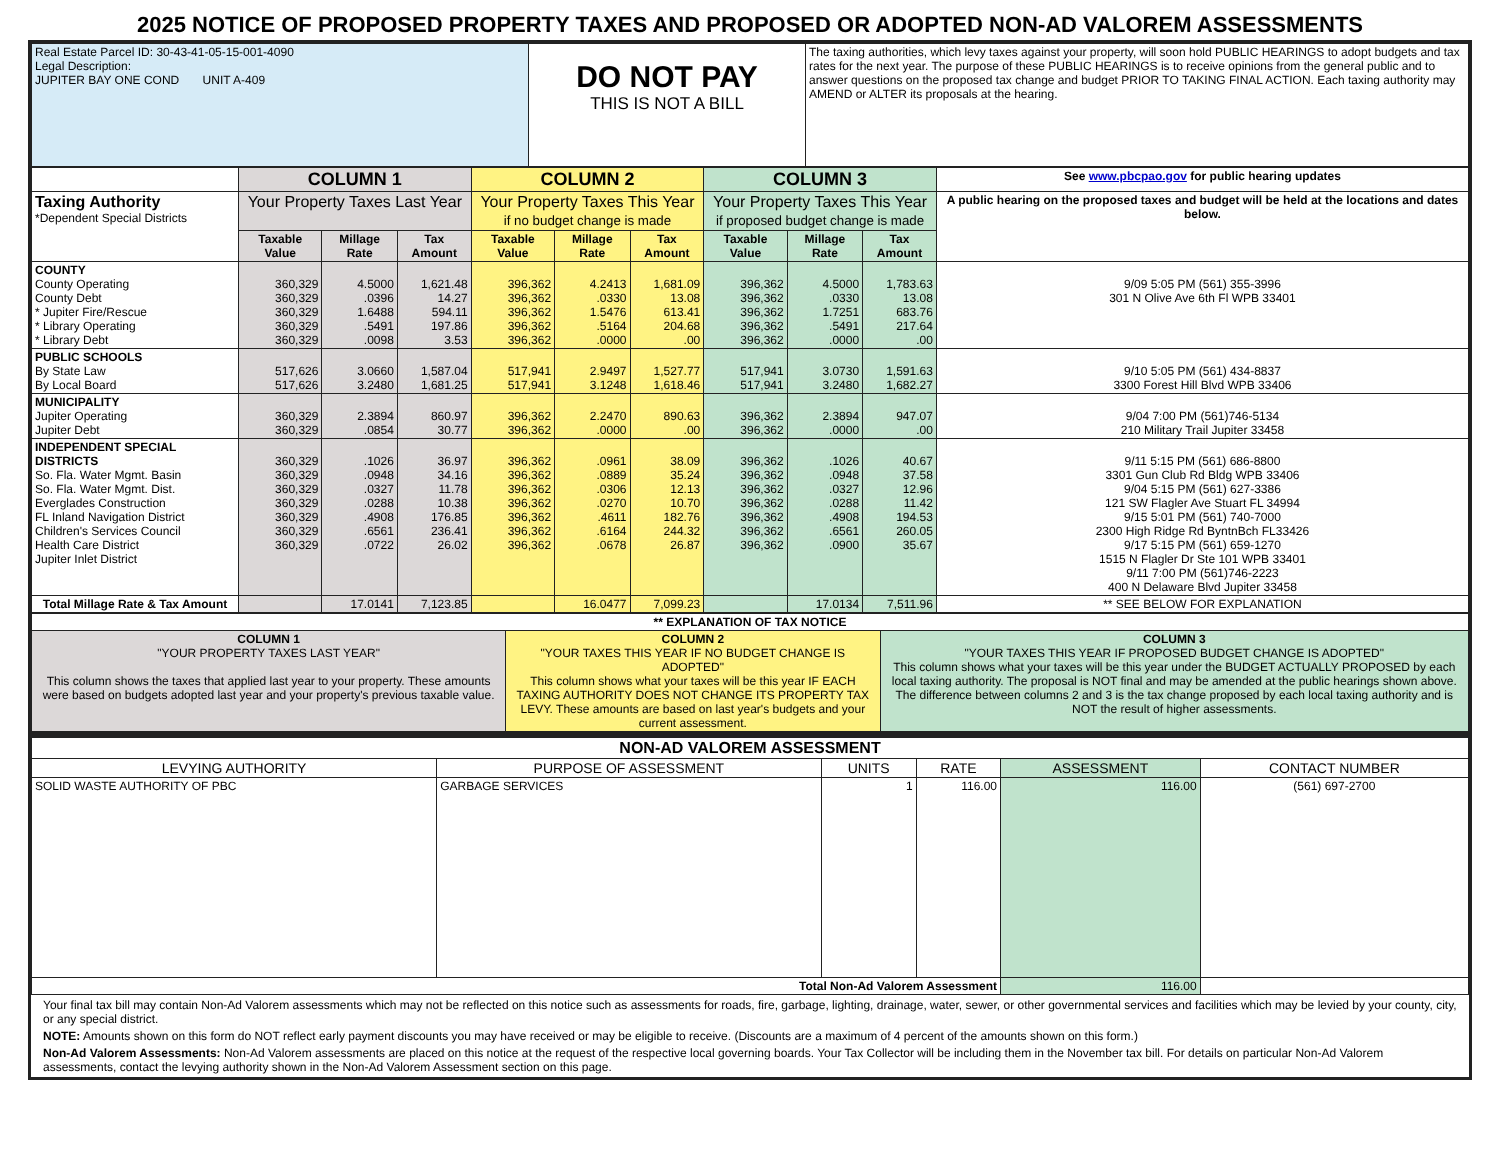2025 NOTICE OF PROPOSED PROPERTY TAXES AND PROPOSED OR ADOPTED NON-AD VALOREM ASSESSMENTS
| Real Estate Parcel ID: 30-43-41-05-15-001-4090 Legal Description: JUPITER BAY ONE COND UNIT A-409 | DO NOT PAY THIS IS NOT A BILL | The taxing authorities, which levy taxes against your property, will soon hold PUBLIC HEARINGS to adopt budgets and tax rates for the next year. The purpose of these PUBLIC HEARINGS is to receive opinions from the general public and to answer questions on the proposed tax change and budget PRIOR TO TAKING FINAL ACTION. Each taxing authority may AMEND or ALTER its proposals at the hearing. |
| | COLUMN 1 | | | COLUMN 2 | | | COLUMN 3 | | | See www.pbcpao.gov for public hearing updates |
| Taxing Authority *Dependent Special Districts | Your Property Taxes Last Year | | | Your Property Taxes This Year if no budget change is made | | | Your Property Taxes This Year if proposed budget change is made | | | A public hearing on the proposed taxes and budget will be held at the locations and dates below. |
| | Taxable Value | Millage Rate | Tax Amount | Taxable Value | Millage Rate | Tax Amount | Taxable Value | Millage Rate | Tax Amount | |
| COUNTY County Operating County Debt * Jupiter Fire/Rescue * Library Operating * Library Debt | 360,329 360,329 360,329 360,329 360,329 | 4.5000 .0396 1.6488 .5491 .0098 | 1,621.48 14.27 594.11 197.86 3.53 | 396,362 396,362 396,362 396,362 396,362 | 4.2413 .0330 1.5476 .5164 .0000 | 1,681.09 13.08 613.41 204.68 .00 | 396,362 396,362 396,362 396,362 396,362 | 4.5000 .0330 1.7251 .5491 .0000 | 1,783.63 13.08 683.76 217.64 .00 | 9/09 5:05 PM (561) 355-3996 301 N Olive Ave 6th Fl WPB 33401 |
| PUBLIC SCHOOLS By State Law By Local Board | 517,626 517,626 | 3.0660 3.2480 | 1,587.04 1,681.25 | 517,941 517,941 | 2.9497 3.1248 | 1,527.77 1,618.46 | 517,941 517,941 | 3.0730 3.2480 | 1,591.63 1,682.27 | 9/10 5:05 PM (561) 434-8837 3300 Forest Hill Blvd WPB 33406 |
| MUNICIPALITY Jupiter Operating Jupiter Debt | 360,329 360,329 | 2.3894 .0854 | 860.97 30.77 | 396,362 396,362 | 2.2470 .0000 | 890.63 .00 | 396,362 396,362 | 2.3894 .0000 | 947.07 .00 | 9/04 7:00 PM (561)746-5134 210 Military Trail Jupiter 33458 |
| INDEPENDENT SPECIAL DISTRICTS So. Fla. Water Mgmt. Basin So. Fla. Water Mgmt. Dist. Everglades Construction FL Inland Navigation District Children's Services Council Health Care District Jupiter Inlet District | 360,329 360,329 360,329 360,329 360,329 360,329 360,329 | .1026 .0948 .0327 .0288 .4908 .6561 .0722 | 36.97 34.16 11.78 10.38 176.85 236.41 26.02 | 396,362 396,362 396,362 396,362 396,362 396,362 396,362 | .0961 .0889 .0306 .0270 .4611 .6164 .0678 | 38.09 35.24 12.13 10.70 182.76 244.32 26.87 | 396,362 396,362 396,362 396,362 396,362 396,362 396,362 | .1026 .0948 .0327 .0288 .4908 .6561 .0900 | 40.67 37.58 12.96 11.42 194.53 260.05 35.67 | 9/11 5:15 PM (561) 686-8800 3301 Gun Club Rd Bldg WPB 33406 9/04 5:15 PM (561) 627-3386 121 SW Flagler Ave Stuart FL 34994 9/15 5:01 PM (561) 740-7000 2300 High Ridge Rd ByntnBch FL33426 9/17 5:15 PM (561) 659-1270 1515 N Flagler Dr Ste 101 WPB 33401 9/11 7:00 PM (561)746-2223 400 N Delaware Blvd Jupiter 33458 |
| Total Millage Rate & Tax Amount | | 17.0141 | 7,123.85 | | 16.0477 | 7,099.23 | | 17.0134 | 7,511.96 | ** SEE BELOW FOR EXPLANATION |
| ** EXPLANATION OF TAX NOTICE | | |
| --- | --- | --- |
| COLUMN 1 "YOUR PROPERTY TAXES LAST YEAR" This column shows the taxes that applied last year to your property. These amounts were based on budgets adopted last year and your property's previous taxable value. | COLUMN 2 "YOUR TAXES THIS YEAR IF NO BUDGET CHANGE IS ADOPTED" This column shows what your taxes will be this year IF EACH TAXING AUTHORITY DOES NOT CHANGE ITS PROPERTY TAX LEVY. These amounts are based on last year's budgets and your current assessment. | COLUMN 3 "YOUR TAXES THIS YEAR IF PROPOSED BUDGET CHANGE IS ADOPTED" This column shows what your taxes will be this year under the BUDGET ACTUALLY PROPOSED by each local taxing authority. The proposal is NOT final and may be amended at the public hearings shown above. The difference between columns 2 and 3 is the tax change proposed by each local taxing authority and is NOT the result of higher assessments. |
| NON-AD VALOREM ASSESSMENT | | | | | |
| --- | --- | --- | --- | --- | --- |
| LEVYING AUTHORITY | PURPOSE OF ASSESSMENT | UNITS | RATE | ASSESSMENT | CONTACT NUMBER |
| SOLID WASTE AUTHORITY OF PBC | GARBAGE SERVICES | 1 | 116.00 | 116.00 | (561) 697-2700 |
| Total Non-Ad Valorem Assessment | | | | 116.00 | |
Your final tax bill may contain Non-Ad Valorem assessments which may not be reflected on this notice such as assessments for roads, fire, garbage, lighting, drainage, water, sewer, or other governmental services and facilities which may be levied by your county, city, or any special district.
NOTE: Amounts shown on this form do NOT reflect early payment discounts you may have received or may be eligible to receive. (Discounts are a maximum of 4 percent of the amounts shown on this form.)
Non-Ad Valorem Assessments: Non-Ad Valorem assessments are placed on this notice at the request of the respective local governing boards. Your Tax Collector will be including them in the November tax bill. For details on particular Non-Ad Valorem assessments, contact the levying authority shown in the Non-Ad Valorem Assessment section on this page.